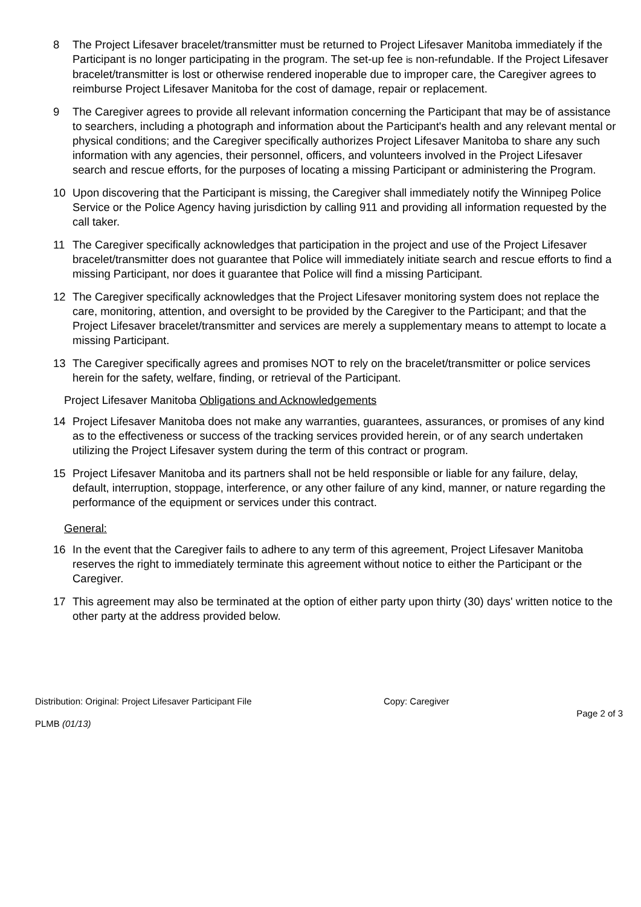8 The Project Lifesaver bracelet/transmitter must be returned to Project Lifesaver Manitoba immediately if the Participant is no longer participating in the program. The set-up fee is non-refundable. If the Project Lifesaver bracelet/transmitter is lost or otherwise rendered inoperable due to improper care, the Caregiver agrees to reimburse Project Lifesaver Manitoba for the cost of damage, repair or replacement.
9 The Caregiver agrees to provide all relevant information concerning the Participant that may be of assistance to searchers, including a photograph and information about the Participant's health and any relevant mental or physical conditions; and the Caregiver specifically authorizes Project Lifesaver Manitoba to share any such information with any agencies, their personnel, officers, and volunteers involved in the Project Lifesaver search and rescue efforts, for the purposes of locating a missing Participant or administering the Program.
10 Upon discovering that the Participant is missing, the Caregiver shall immediately notify the Winnipeg Police Service or the Police Agency having jurisdiction by calling 911 and providing all information requested by the call taker.
11 The Caregiver specifically acknowledges that participation in the project and use of the Project Lifesaver bracelet/transmitter does not guarantee that Police will immediately initiate search and rescue efforts to find a missing Participant, nor does it guarantee that Police will find a missing Participant.
12 The Caregiver specifically acknowledges that the Project Lifesaver monitoring system does not replace the care, monitoring, attention, and oversight to be provided by the Caregiver to the Participant; and that the Project Lifesaver bracelet/transmitter and services are merely a supplementary means to attempt to locate a missing Participant.
13 The Caregiver specifically agrees and promises NOT to rely on the bracelet/transmitter or police services herein for the safety, welfare, finding, or retrieval of the Participant.
Project Lifesaver Manitoba Obligations and Acknowledgements
14 Project Lifesaver Manitoba does not make any warranties, guarantees, assurances, or promises of any kind as to the effectiveness or success of the tracking services provided herein, or of any search undertaken utilizing the Project Lifesaver system during the term of this contract or program.
15 Project Lifesaver Manitoba and its partners shall not be held responsible or liable for any failure, delay, default, interruption, stoppage, interference, or any other failure of any kind, manner, or nature regarding the performance of the equipment or services under this contract.
General:
16 In the event that the Caregiver fails to adhere to any term of this agreement, Project Lifesaver Manitoba reserves the right to immediately terminate this agreement without notice to either the Participant or the Caregiver.
17 This agreement may also be terminated at the option of either party upon thirty (30) days' written notice to the other party at the address provided below.
Distribution: Original: Project Lifesaver Participant File Copy: Caregiver
Page 2 of 3
PLMB (01/13)